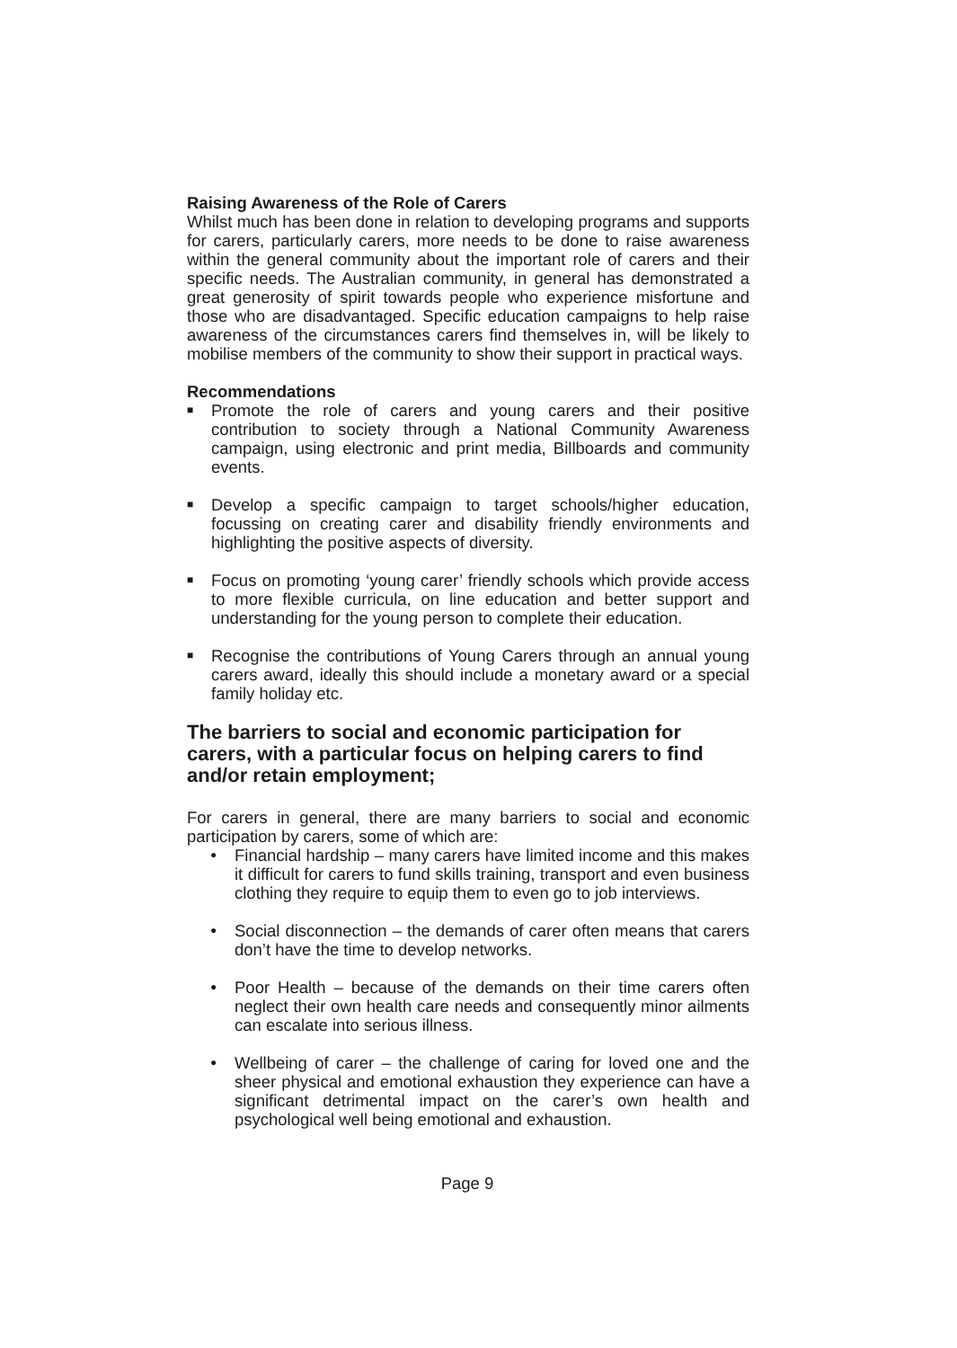Raising Awareness of the Role of Carers
Whilst much has been done in relation to developing programs and supports for carers, particularly carers, more needs to be done to raise awareness within the general community about the important role of carers and their specific needs. The Australian community, in general has demonstrated a great generosity of spirit towards people who experience misfortune and those who are disadvantaged. Specific education campaigns to help raise awareness of the circumstances carers find themselves in, will be likely to mobilise members of the community to show their support in practical ways.
Recommendations
■ Promote the role of carers and young carers and their positive contribution to society through a National Community Awareness campaign, using electronic and print media, Billboards and community events.
■ Develop a specific campaign to target schools/higher education, focussing on creating carer and disability friendly environments and highlighting the positive aspects of diversity.
■ Focus on promoting ‘young carer’ friendly schools which provide access to more flexible curricula, on line education and better support and understanding for the young person to complete their education.
■ Recognise the contributions of Young Carers through an annual young carers award, ideally this should include a monetary award or a special family holiday etc.
The barriers to social and economic participation for carers, with a particular focus on helping carers to find and/or retain employment;
For carers in general, there are many barriers to social and economic participation by carers, some of which are:
● Financial hardship – many carers have limited income and this makes it difficult for carers to fund skills training, transport and even business clothing they require to equip them to even go to job interviews.
● Social disconnection – the demands of carer often means that carers don’t have the time to develop networks.
● Poor Health – because of the demands on their time carers often neglect their own health care needs and consequently minor ailments can escalate into serious illness.
● Wellbeing of carer – the challenge of caring for loved one and the sheer physical and emotional exhaustion they experience can have a significant detrimental impact on the carer’s own health and psychological well being emotional and exhaustion.
Page 9